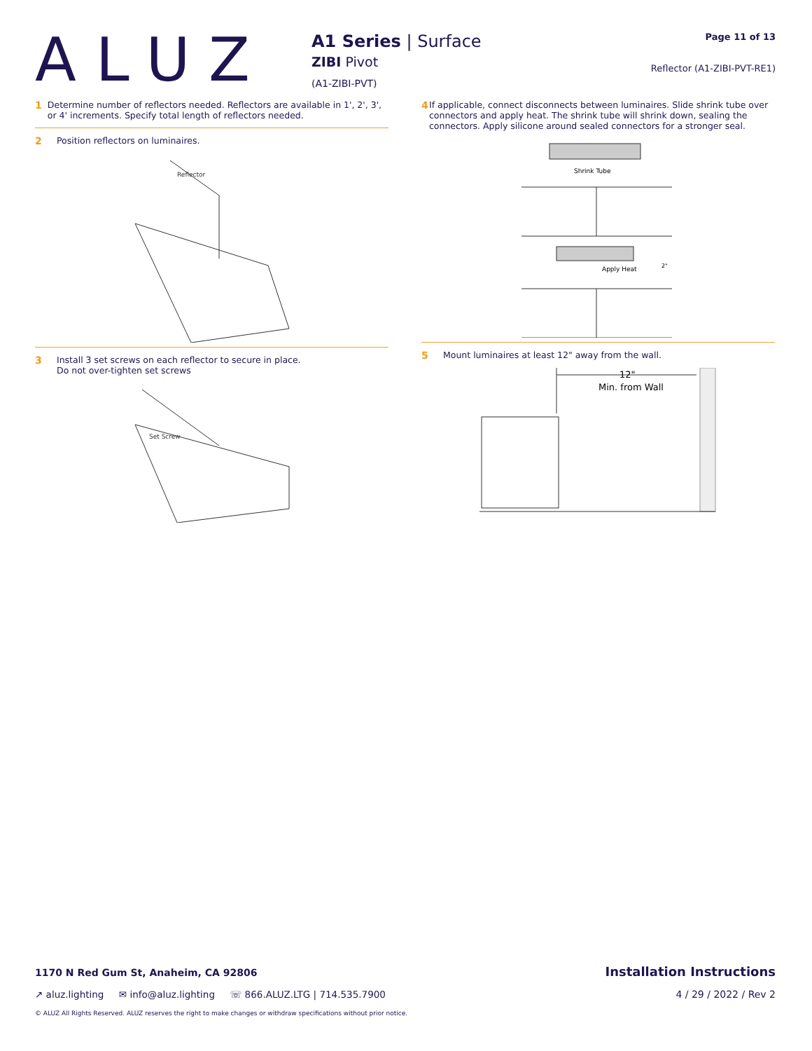ALUZ
A1 Series | Surface
ZIBI Pivot
(A1-ZIBI-PVT)
Page 11 of 13
Reflector (A1-ZIBI-PVT-RE1)
1 Determine number of reflectors needed. Reflectors are available in 1', 2', 3', or 4' increments. Specify total length of reflectors needed.
2 Position reflectors on luminaires.
Reflector
3 Install 3 set screws on each reflector to secure in place.
Do not over-tighten set screws
Set Screw
4 If applicable, connect disconnects between luminaires. Slide shrink tube over connectors and apply heat. The shrink tube will shrink down, sealing the connectors. Apply silicone around sealed connectors for a stronger seal.
Shrink Tube
Apply Heat
2"
5 Mount luminaires at least 12" away from the wall.
12"
Min. from Wall
1170 N Red Gum St, Anaheim, CA 92806 Installation Instructions
↗ aluz.lighting ✉ info@aluz.lighting ☏ 866.ALUZ.LTG | 714.535.7900 4 / 29 / 2022 / Rev 2
© ALUZ All Rights Reserved. ALUZ reserves the right to make changes or withdraw specifications without prior notice.